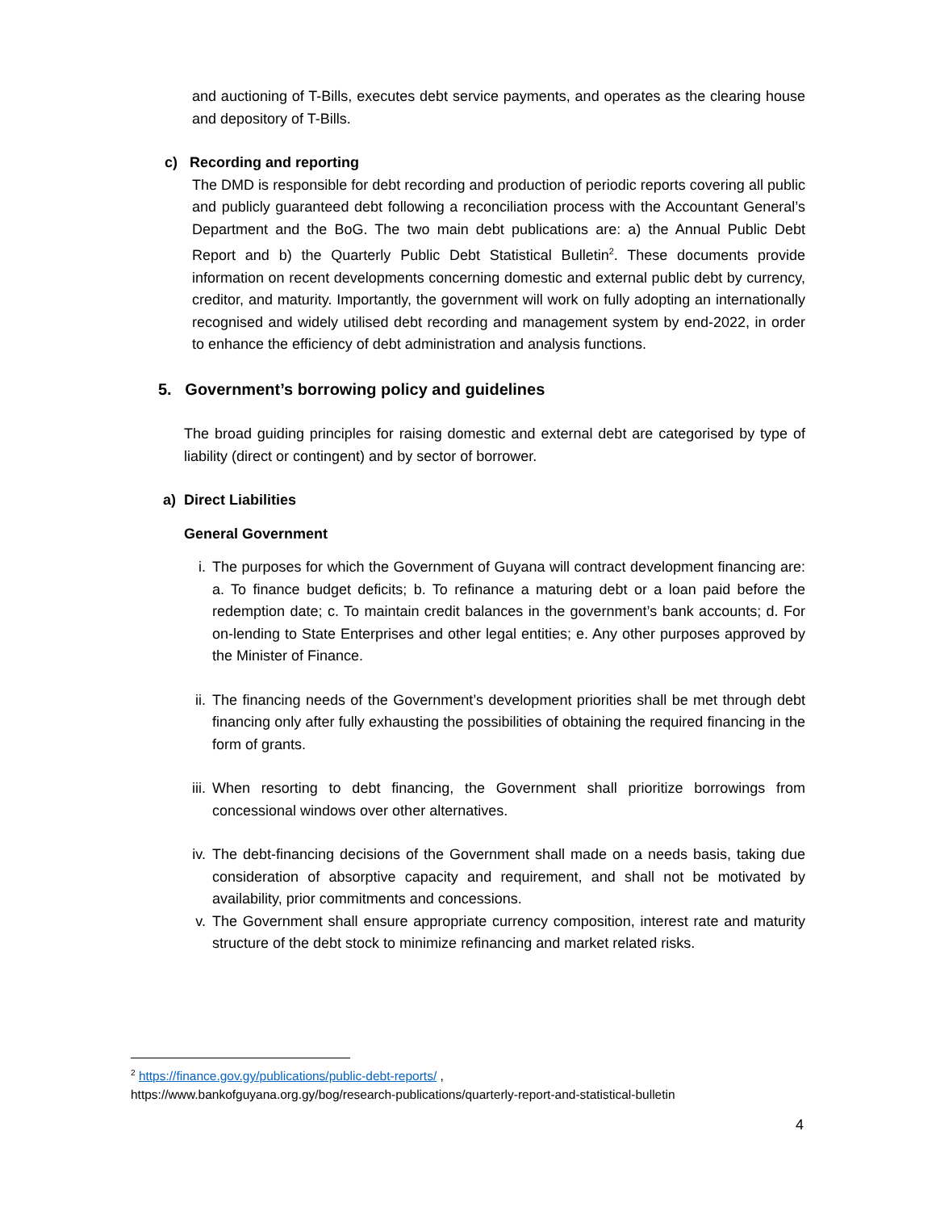and auctioning of T-Bills, executes debt service payments, and operates as the clearing house and depository of T-Bills.
c) Recording and reporting
The DMD is responsible for debt recording and production of periodic reports covering all public and publicly guaranteed debt following a reconciliation process with the Accountant General’s Department and the BoG. The two main debt publications are: a) the Annual Public Debt Report and b) the Quarterly Public Debt Statistical Bulletin<sup>2</sup>. These documents provide information on recent developments concerning domestic and external public debt by currency, creditor, and maturity. Importantly, the government will work on fully adopting an internationally recognised and widely utilised debt recording and management system by end-2022, in order to enhance the efficiency of debt administration and analysis functions.
5. Government’s borrowing policy and guidelines
The broad guiding principles for raising domestic and external debt are categorised by type of liability (direct or contingent) and by sector of borrower.
a) Direct Liabilities
General Government
i. The purposes for which the Government of Guyana will contract development financing are: a. To finance budget deficits; b. To refinance a maturing debt or a loan paid before the redemption date; c. To maintain credit balances in the government’s bank accounts; d. For on-lending to State Enterprises and other legal entities; e. Any other purposes approved by the Minister of Finance.
ii. The financing needs of the Government’s development priorities shall be met through debt financing only after fully exhausting the possibilities of obtaining the required financing in the form of grants.
iii.
When resorting to debt financing, the Government shall prioritize borrowings from concessional windows over other alternatives.
iv. The debt-financing decisions of the Government shall made on a needs basis, taking due consideration of absorptive capacity and requirement, and shall not be motivated by availability, prior commitments and concessions.
v. The Government shall ensure appropriate currency composition, interest rate and maturity structure of the debt stock to minimize refinancing and market related risks.
<sup>2</sup> https://finance.gov.gy/publications/public-debt-reports/ ,
https://www.bankofguyana.org.gy/bog/research-publications/quarterly-report-and-statistical-bulletin
4